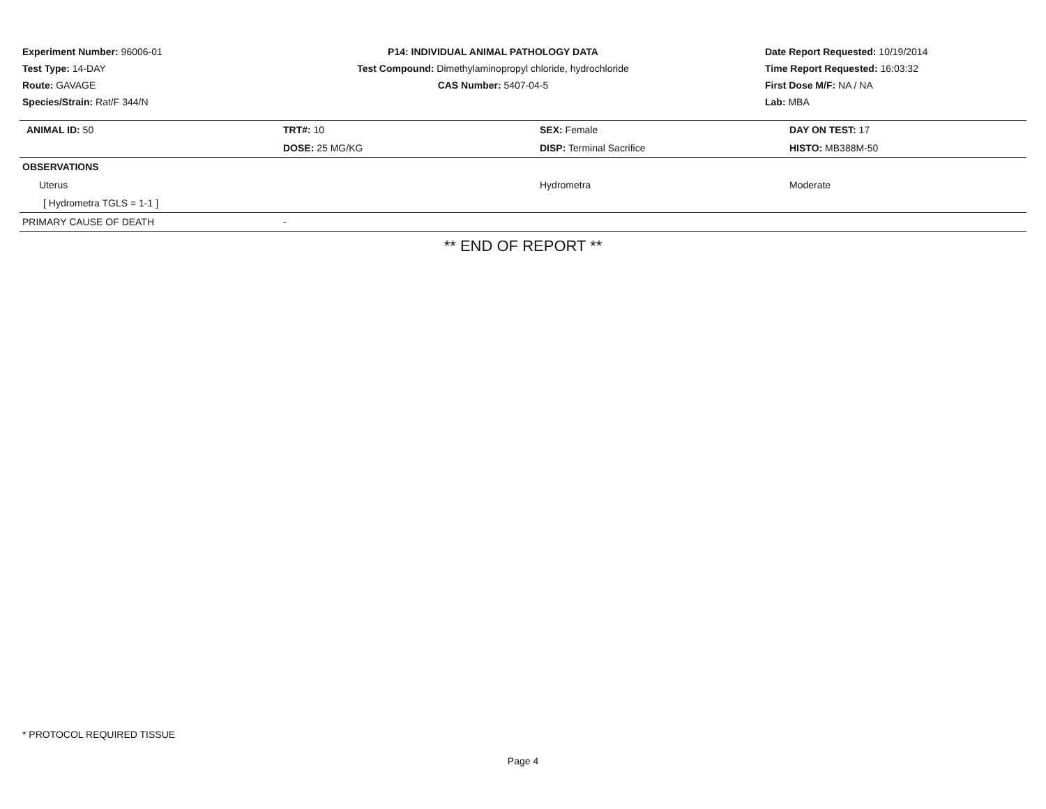Experiment Number: 96006-01
Test Type: 14-DAY
Route: GAVAGE
Species/Strain: Rat/F 344/N
P14: INDIVIDUAL ANIMAL PATHOLOGY DATA
Test Compound: Dimethylaminopropyl chloride, hydrochloride
CAS Number: 5407-04-5
Date Report Requested: 10/19/2014
Time Report Requested: 16:03:32
First Dose M/F: NA / NA
Lab: MBA
| ANIMAL ID: 50 | TRT#: 10 | SEX: Female | DAY ON TEST: 17 |
| | DOSE: 25 MG/KG | DISP: Terminal Sacrifice | HISTO: MB388M-50 |
| OBSERVATIONS | | | |
| Uterus | | Hydrometra | Moderate |
| [ Hydrometra TGLS = 1-1 ] | | | |
| PRIMARY CAUSE OF DEATH | - | | |
** END OF REPORT **
* PROTOCOL REQUIRED TISSUE
Page 4